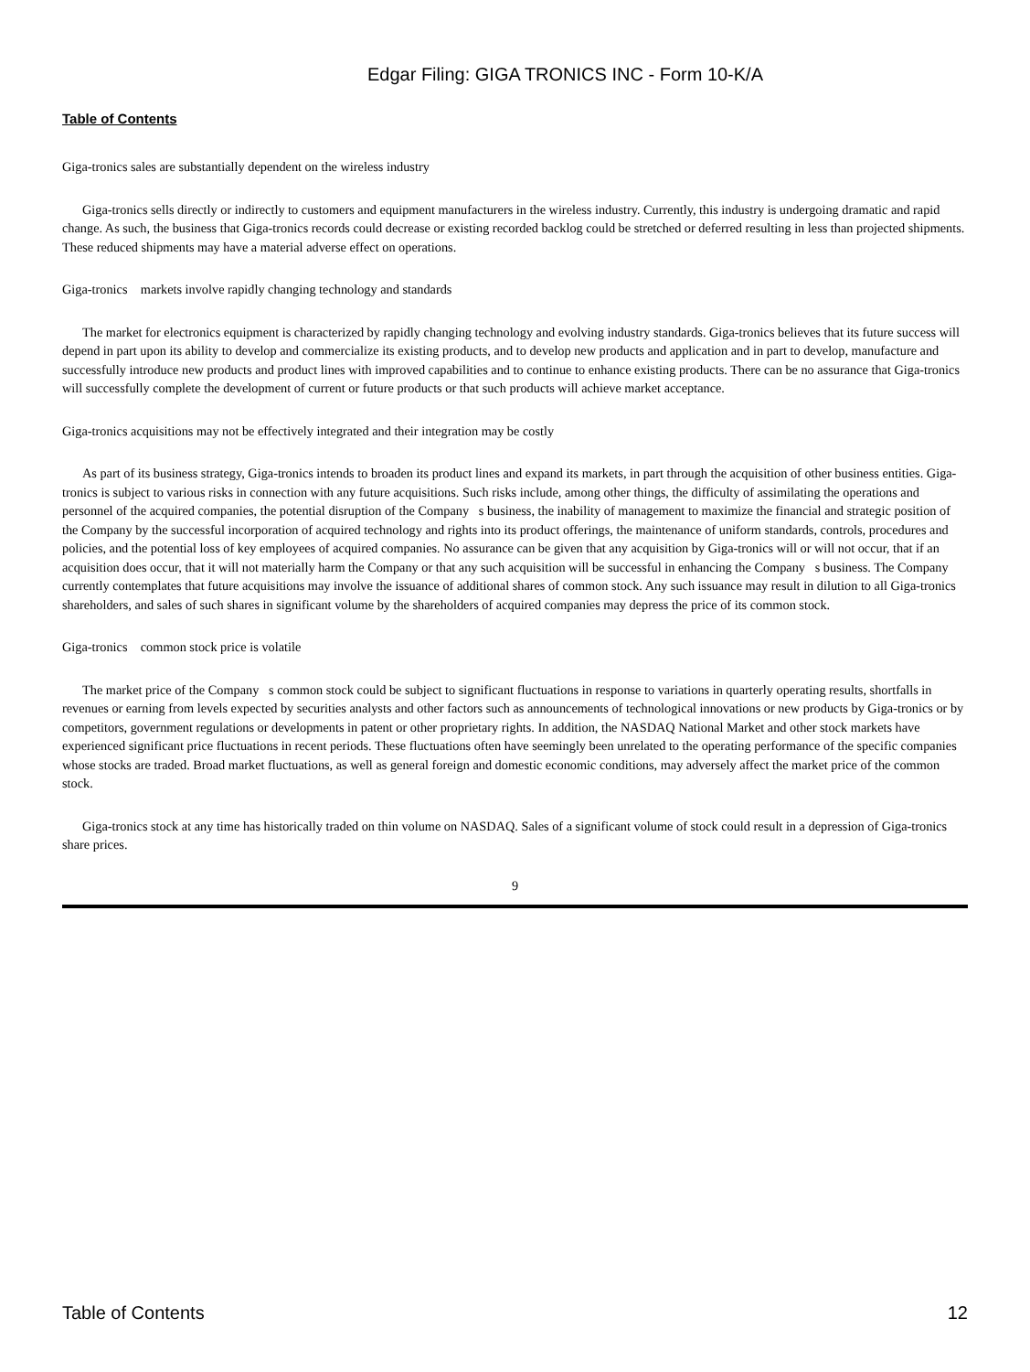Edgar Filing: GIGA TRONICS INC - Form 10-K/A
Table of Contents
Giga-tronics sales are substantially dependent on the wireless industry
Giga-tronics sells directly or indirectly to customers and equipment manufacturers in the wireless industry. Currently, this industry is undergoing dramatic and rapid change. As such, the business that Giga-tronics records could decrease or existing recorded backlog could be stretched or deferred resulting in less than projected shipments. These reduced shipments may have a material adverse effect on operations.
Giga-tronics markets involve rapidly changing technology and standards
The market for electronics equipment is characterized by rapidly changing technology and evolving industry standards. Giga-tronics believes that its future success will depend in part upon its ability to develop and commercialize its existing products, and to develop new products and application and in part to develop, manufacture and successfully introduce new products and product lines with improved capabilities and to continue to enhance existing products. There can be no assurance that Giga-tronics will successfully complete the development of current or future products or that such products will achieve market acceptance.
Giga-tronics acquisitions may not be effectively integrated and their integration may be costly
As part of its business strategy, Giga-tronics intends to broaden its product lines and expand its markets, in part through the acquisition of other business entities. Giga-tronics is subject to various risks in connection with any future acquisitions. Such risks include, among other things, the difficulty of assimilating the operations and personnel of the acquired companies, the potential disruption of the Company s business, the inability of management to maximize the financial and strategic position of the Company by the successful incorporation of acquired technology and rights into its product offerings, the maintenance of uniform standards, controls, procedures and policies, and the potential loss of key employees of acquired companies. No assurance can be given that any acquisition by Giga-tronics will or will not occur, that if an acquisition does occur, that it will not materially harm the Company or that any such acquisition will be successful in enhancing the Company s business. The Company currently contemplates that future acquisitions may involve the issuance of additional shares of common stock. Any such issuance may result in dilution to all Giga-tronics shareholders, and sales of such shares in significant volume by the shareholders of acquired companies may depress the price of its common stock.
Giga-tronics common stock price is volatile
The market price of the Company s common stock could be subject to significant fluctuations in response to variations in quarterly operating results, shortfalls in revenues or earning from levels expected by securities analysts and other factors such as announcements of technological innovations or new products by Giga-tronics or by competitors, government regulations or developments in patent or other proprietary rights. In addition, the NASDAQ National Market and other stock markets have experienced significant price fluctuations in recent periods. These fluctuations often have seemingly been unrelated to the operating performance of the specific companies whose stocks are traded. Broad market fluctuations, as well as general foreign and domestic economic conditions, may adversely affect the market price of the common stock.
Giga-tronics stock at any time has historically traded on thin volume on NASDAQ. Sales of a significant volume of stock could result in a depression of Giga-tronics share prices.
9
Table of Contents 12